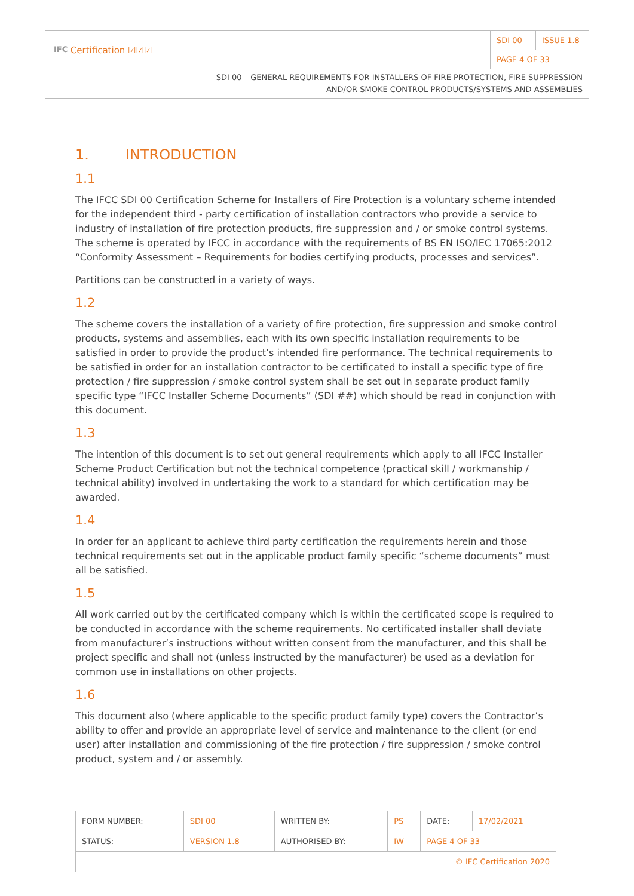| IFC Certification ☑☑☑ | SDI 00 | ISSUE 1.8 |
| | PAGE 4 OF 33 | |
SDI 00 – GENERAL REQUIREMENTS FOR INSTALLERS OF FIRE PROTECTION, FIRE SUPPRESSION
AND/OR SMOKE CONTROL PRODUCTS/SYSTEMS AND ASSEMBLIES
1. INTRODUCTION
1.1
The IFCC SDI 00 Certification Scheme for Installers of Fire Protection is a voluntary scheme intended for the independent third - party certification of installation contractors who provide a service to industry of installation of fire protection products, fire suppression and / or smoke control systems. The scheme is operated by IFCC in accordance with the requirements of BS EN ISO/IEC 17065:2012 “Conformity Assessment – Requirements for bodies certifying products, processes and services”.
Partitions can be constructed in a variety of ways.
1.2
The scheme covers the installation of a variety of fire protection, fire suppression and smoke control products, systems and assemblies, each with its own specific installation requirements to be satisfied in order to provide the product’s intended fire performance. The technical requirements to be satisfied in order for an installation contractor to be certificated to install a specific type of fire protection / fire suppression / smoke control system shall be set out in separate product family specific type “IFCC Installer Scheme Documents” (SDI ##) which should be read in conjunction with this document.
1.3
The intention of this document is to set out general requirements which apply to all IFCC Installer Scheme Product Certification but not the technical competence (practical skill / workmanship / technical ability) involved in undertaking the work to a standard for which certification may be awarded.
1.4
In order for an applicant to achieve third party certification the requirements herein and those technical requirements set out in the applicable product family specific “scheme documents” must all be satisfied.
1.5
All work carried out by the certificated company which is within the certificated scope is required to be conducted in accordance with the scheme requirements. No certificated installer shall deviate from manufacturer’s instructions without written consent from the manufacturer, and this shall be project specific and shall not (unless instructed by the manufacturer) be used as a deviation for common use in installations on other projects.
1.6
This document also (where applicable to the specific product family type) covers the Contractor’s ability to offer and provide an appropriate level of service and maintenance to the client (or end user) after installation and commissioning of the fire protection / fire suppression / smoke control product, system and / or assembly.
| FORM NUMBER: | SDI 00 | WRITTEN BY: | PS | DATE: | 17/02/2021 |
| STATUS: | VERSION 1.8 | AUTHORISED BY: | IW | PAGE 4 OF 33 | |
| © IFC Certification 2020 | | | | | |